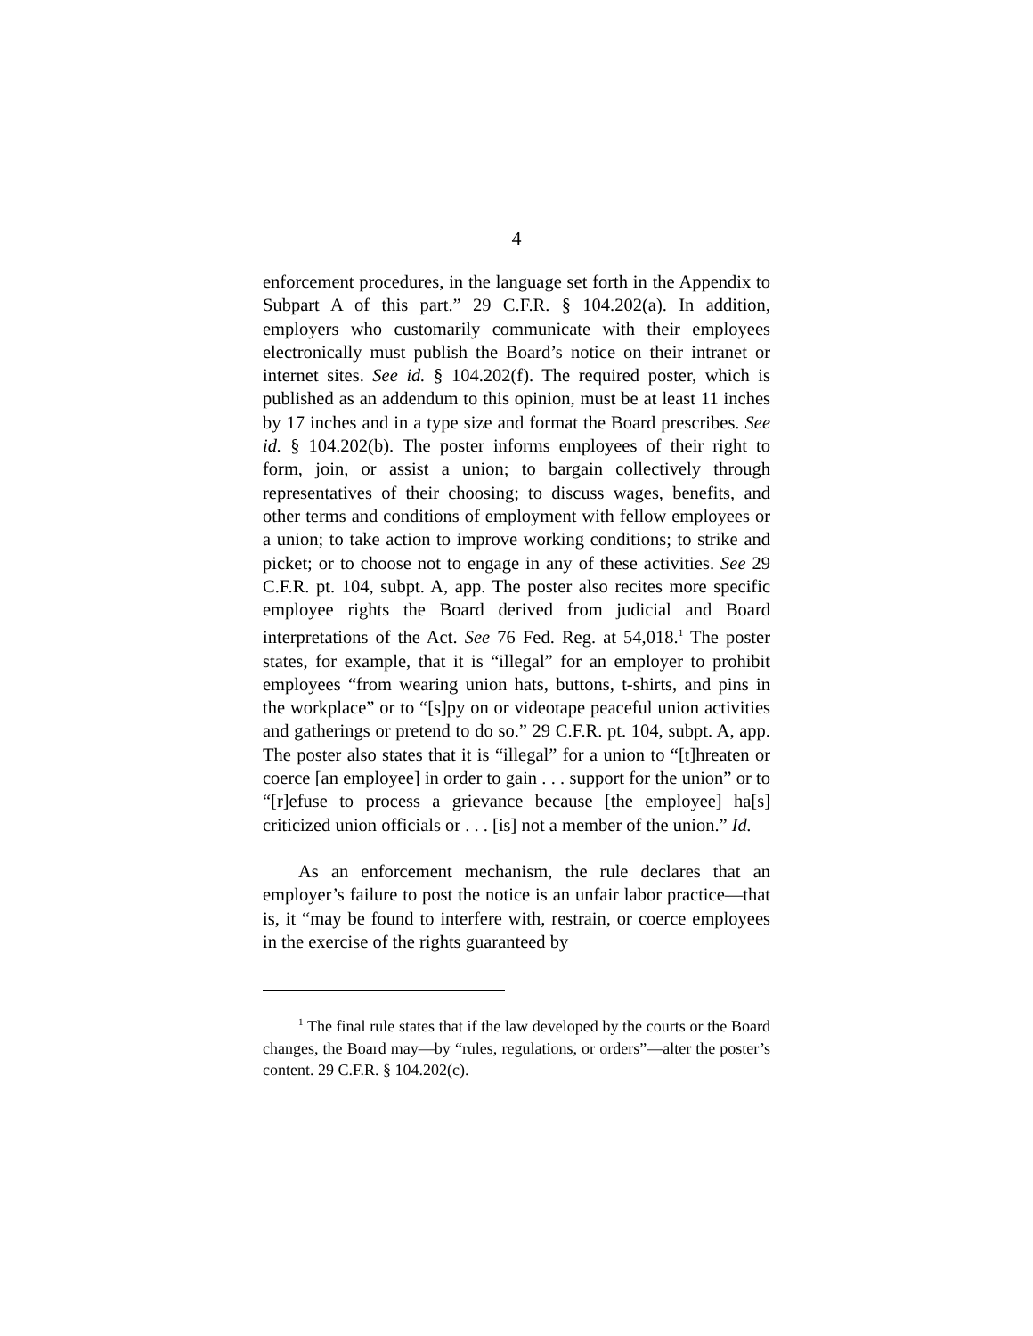4
enforcement procedures, in the language set forth in the Appendix to Subpart A of this part.” 29 C.F.R. § 104.202(a). In addition, employers who customarily communicate with their employees electronically must publish the Board’s notice on their intranet or internet sites. See id. § 104.202(f). The required poster, which is published as an addendum to this opinion, must be at least 11 inches by 17 inches and in a type size and format the Board prescribes. See id. § 104.202(b). The poster informs employees of their right to form, join, or assist a union; to bargain collectively through representatives of their choosing; to discuss wages, benefits, and other terms and conditions of employment with fellow employees or a union; to take action to improve working conditions; to strike and picket; or to choose not to engage in any of these activities. See 29 C.F.R. pt. 104, subpt. A, app. The poster also recites more specific employee rights the Board derived from judicial and Board interpretations of the Act. See 76 Fed. Reg. at 54,018.<sup>1</sup> The poster states, for example, that it is “illegal” for an employer to prohibit employees “from wearing union hats, buttons, t-shirts, and pins in the workplace” or to “[s]py on or videotape peaceful union activities and gatherings or pretend to do so.” 29 C.F.R. pt. 104, subpt. A, app. The poster also states that it is “illegal” for a union to “[t]hreaten or coerce [an employee] in order to gain . . . support for the union” or to “[r]efuse to process a grievance because [the employee] ha[s] criticized union officials or . . . [is] not a member of the union.” Id.
As an enforcement mechanism, the rule declares that an employer’s failure to post the notice is an unfair labor practice—that is, it “may be found to interfere with, restrain, or coerce employees in the exercise of the rights guaranteed by
<sup>1</sup> The final rule states that if the law developed by the courts or the Board changes, the Board may—by “rules, regulations, or orders”—alter the poster’s content. 29 C.F.R. § 104.202(c).